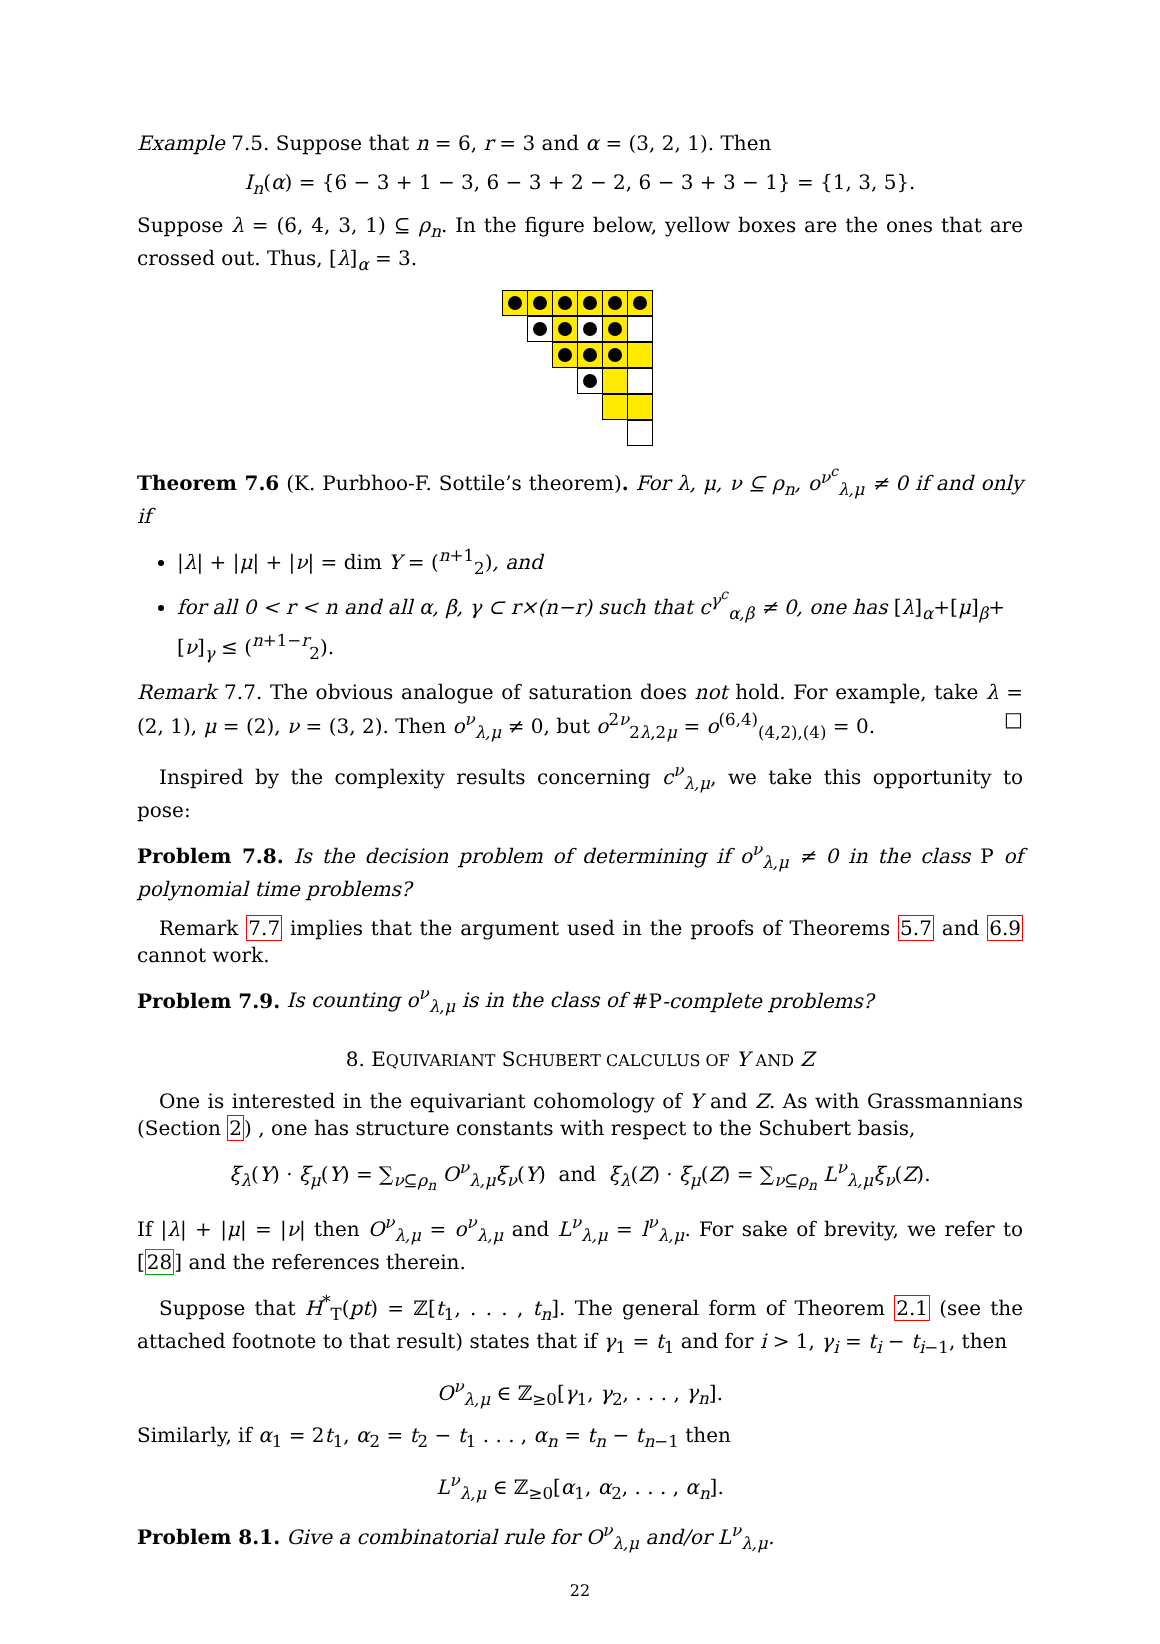Example 7.5. Suppose that n = 6, r = 3 and α = (3, 2, 1). Then
I<sub>n</sub>(α) = {6 − 3 + 1 − 3, 6 − 3 + 2 − 2, 6 − 3 + 3 − 1} = {1, 3, 5}.
Suppose λ = (6, 4, 3, 1) ⊆ ρ<sub>n</sub>. In the figure below, yellow boxes are the ones that are crossed out. Thus, [λ]<sub>α</sub> = 3.
Theorem 7.6 (K. Purbhoo-F. Sottile’s theorem). For λ, μ, ν ⊆ ρ<sub>n</sub>, o<sup>ν<sup>c</sup></sup><sub>λ,μ</sub> ≠ 0 if and only if
|λ| + |μ| + |ν| = dim Y = (<sup>n+1</sup><sub>2</sub>), and
for all 0 < r < n and all α, β, γ ⊂ r×(n−r) such that c<sup>γ<sup>c</sup></sup><sub>α,β</sub> ≠ 0, one has [λ]<sub>α</sub>+[μ]<sub>β</sub>+[ν]<sub>γ</sub> ≤ (<sup>n+1−r</sup><sub>2</sub>).
Remark 7.7. The obvious analogue of saturation does not hold. For example, take λ = (2, 1), μ = (2), ν = (3, 2). Then o<sup>ν</sup><sub>λ,μ</sub> ≠ 0, but o<sup>2ν</sup><sub>2λ,2μ</sub> = o<sup>(6,4)</sup><sub>(4,2),(4)</sub> = 0. □
Inspired by the complexity results concerning c<sup>ν</sup><sub>λ,μ</sub>, we take this opportunity to pose:
Problem 7.8. Is the decision problem of determining if o<sup>ν</sup><sub>λ,μ</sub> ≠ 0 in the class P of polynomial time problems?
Remark 7.7 implies that the argument used in the proofs of Theorems 5.7 and 6.9 cannot work.
Problem 7.9. Is counting o<sup>ν</sup><sub>λ,μ</sub> is in the class of #P-complete problems?
8. EQUIVARIANT SCHUBERT CALCULUS OF Y AND Z
One is interested in the equivariant cohomology of Y and Z. As with Grassmannians (Section 2) , one has structure constants with respect to the Schubert basis,
ξ<sub>λ</sub>(Y) · ξ<sub>μ</sub>(Y) = ∑<sub>ν⊆ρ<sub>n</sub></sub> O<sup>ν</sup><sub>λ,μ</sub>ξ<sub>ν</sub>(Y) and ξ<sub>λ</sub>(Z) · ξ<sub>μ</sub>(Z) = ∑<sub>ν⊆ρ<sub>n</sub></sub> L<sup>ν</sup><sub>λ,μ</sub>ξ<sub>ν</sub>(Z).
If |λ| + |μ| = |ν| then O<sup>ν</sup><sub>λ,μ</sub> = o<sup>ν</sup><sub>λ,μ</sub> and L<sup>ν</sup><sub>λ,μ</sub> = l<sup>ν</sup><sub>λ,μ</sub>. For sake of brevity, we refer to [28] and the references therein.
Suppose that H<sup>*</sup><sub>T</sub>(pt) = ℤ[t<sub>1</sub>, . . . , t<sub>n</sub>]. The general form of Theorem 2.1 (see the attached footnote to that result) states that if γ<sub>1</sub> = t<sub>1</sub> and for i > 1, γ<sub>i</sub> = t<sub>i</sub> − t<sub>i−1</sub>, then
O<sup>ν</sup><sub>λ,μ</sub> ∈ ℤ<sub>≥0</sub>[γ<sub>1</sub>, γ<sub>2</sub>, . . . , γ<sub>n</sub>].
Similarly, if α<sub>1</sub> = 2t<sub>1</sub>, α<sub>2</sub> = t<sub>2</sub> − t<sub>1</sub> . . . , α<sub>n</sub> = t<sub>n</sub> − t<sub>n−1</sub> then
L<sup>ν</sup><sub>λ,μ</sub> ∈ ℤ<sub>≥0</sub>[α<sub>1</sub>, α<sub>2</sub>, . . . , α<sub>n</sub>].
Problem 8.1. Give a combinatorial rule for O<sup>ν</sup><sub>λ,μ</sub> and/or L<sup>ν</sup><sub>λ,μ</sub>.
22